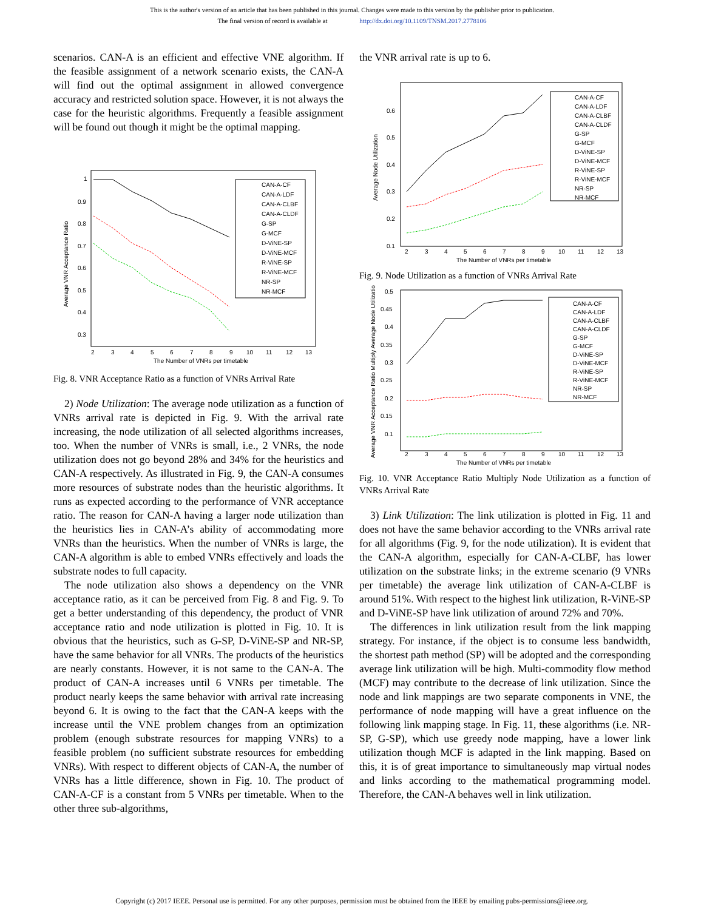This is the author's version of an article that has been published in this journal. Changes were made to this version by the publisher prior to publication.
The final version of record is available at http://dx.doi.org/10.1109/TNSM.2017.2778106
scenarios. CAN-A is an efficient and effective VNE algorithm. If the feasible assignment of a network scenario exists, the CAN-A will find out the optimal assignment in allowed convergence accuracy and restricted solution space. However, it is not always the case for the heuristic algorithms. Frequently a feasible assignment will be found out though it might be the optimal mapping.
1
0.9
0.8
0.7
0.6
0.5
0.4
0.3
2
3
4
5
6
7
8
9
10
11
12
13
The Number of VNRs per timetable
Average VNR Acceptance Ratio
CAN-A-CF
CAN-A-LDF
CAN-A-CLBF
CAN-A-CLDF
G-SP
G-MCF
D-ViNE-SP
D-ViNE-MCF
R-ViNE-SP
R-ViNE-MCF
NR-SP
NR-MCF
Fig. 8. VNR Acceptance Ratio as a function of VNRs Arrival Rate
2) Node Utilization: The average node utilization as a function of VNRs arrival rate is depicted in Fig. 9. With the arrival rate increasing, the node utilization of all selected algorithms increases, too. When the number of VNRs is small, i.e., 2 VNRs, the node utilization does not go beyond 28% and 34% for the heuristics and CAN-A respectively. As illustrated in Fig. 9, the CAN-A consumes more resources of substrate nodes than the heuristic algorithms. It runs as expected according to the performance of VNR acceptance ratio. The reason for CAN-A having a larger node utilization than the heuristics lies in CAN-A’s ability of accommodating more VNRs than the heuristics. When the number of VNRs is large, the CAN-A algorithm is able to embed VNRs effectively and loads the substrate nodes to full capacity.
The node utilization also shows a dependency on the VNR acceptance ratio, as it can be perceived from Fig. 8 and Fig. 9. To get a better understanding of this dependency, the product of VNR acceptance ratio and node utilization is plotted in Fig. 10. It is obvious that the heuristics, such as G-SP, D-ViNE-SP and NR-SP, have the same behavior for all VNRs. The products of the heuristics are nearly constants. However, it is not same to the CAN-A. The product of CAN-A increases until 6 VNRs per timetable. The product nearly keeps the same behavior with arrival rate increasing beyond 6. It is owing to the fact that the CAN-A keeps with the increase until the VNE problem changes from an optimization problem (enough substrate resources for mapping VNRs) to a feasible problem (no sufficient substrate resources for embedding VNRs). With respect to different objects of CAN-A, the number of VNRs has a little difference, shown in Fig. 10. The product of CAN-A-CF is a constant from 5 VNRs per timetable. When to the other three sub-algorithms,
the VNR arrival rate is up to 6.
0.6
0.5
0.4
0.3
0.2
0.1
2
3
4
5
6
7
8
9
10
11
12
13
The Number of VNRs per timetable
Average Node Utilization
CAN-A-CF
CAN-A-LDF
CAN-A-CLBF
CAN-A-CLDF
G-SP
G-MCF
D-ViNE-SP
D-ViNE-MCF
R-ViNE-SP
R-ViNE-MCF
NR-SP
NR-MCF
Fig. 9. Node Utilization as a function of VNRs Arrival Rate
0.5
0.45
0.4
0.35
0.3
0.25
0.2
0.15
0.1
2
3
4
5
6
7
8
9
10
11
12
13
The Number of VNRs per timetable
Average VNR Acceptance Ratio Multiply Average Node Utilization
CAN-A-CF
CAN-A-LDF
CAN-A-CLBF
CAN-A-CLDF
G-SP
G-MCF
D-ViNE-SP
D-ViNE-MCF
R-ViNE-SP
R-ViNE-MCF
NR-SP
NR-MCF
Fig. 10. VNR Acceptance Ratio Multiply Node Utilization as a function of VNRs Arrival Rate
3) Link Utilization: The link utilization is plotted in Fig. 11 and does not have the same behavior according to the VNRs arrival rate for all algorithms (Fig. 9, for the node utilization). It is evident that the CAN-A algorithm, especially for CAN-A-CLBF, has lower utilization on the substrate links; in the extreme scenario (9 VNRs per timetable) the average link utilization of CAN-A-CLBF is around 51%. With respect to the highest link utilization, R-ViNE-SP and D-ViNE-SP have link utilization of around 72% and 70%.
The differences in link utilization result from the link mapping strategy. For instance, if the object is to consume less bandwidth, the shortest path method (SP) will be adopted and the corresponding average link utilization will be high. Multi-commodity flow method (MCF) may contribute to the decrease of link utilization. Since the node and link mappings are two separate components in VNE, the performance of node mapping will have a great influence on the following link mapping stage. In Fig. 11, these algorithms (i.e. NR-SP, G-SP), which use greedy node mapping, have a lower link utilization though MCF is adapted in the link mapping. Based on this, it is of great importance to simultaneously map virtual nodes and links according to the mathematical programming model. Therefore, the CAN-A behaves well in link utilization.
Copyright (c) 2017 IEEE. Personal use is permitted. For any other purposes, permission must be obtained from the IEEE by emailing pubs-permissions@ieee.org.